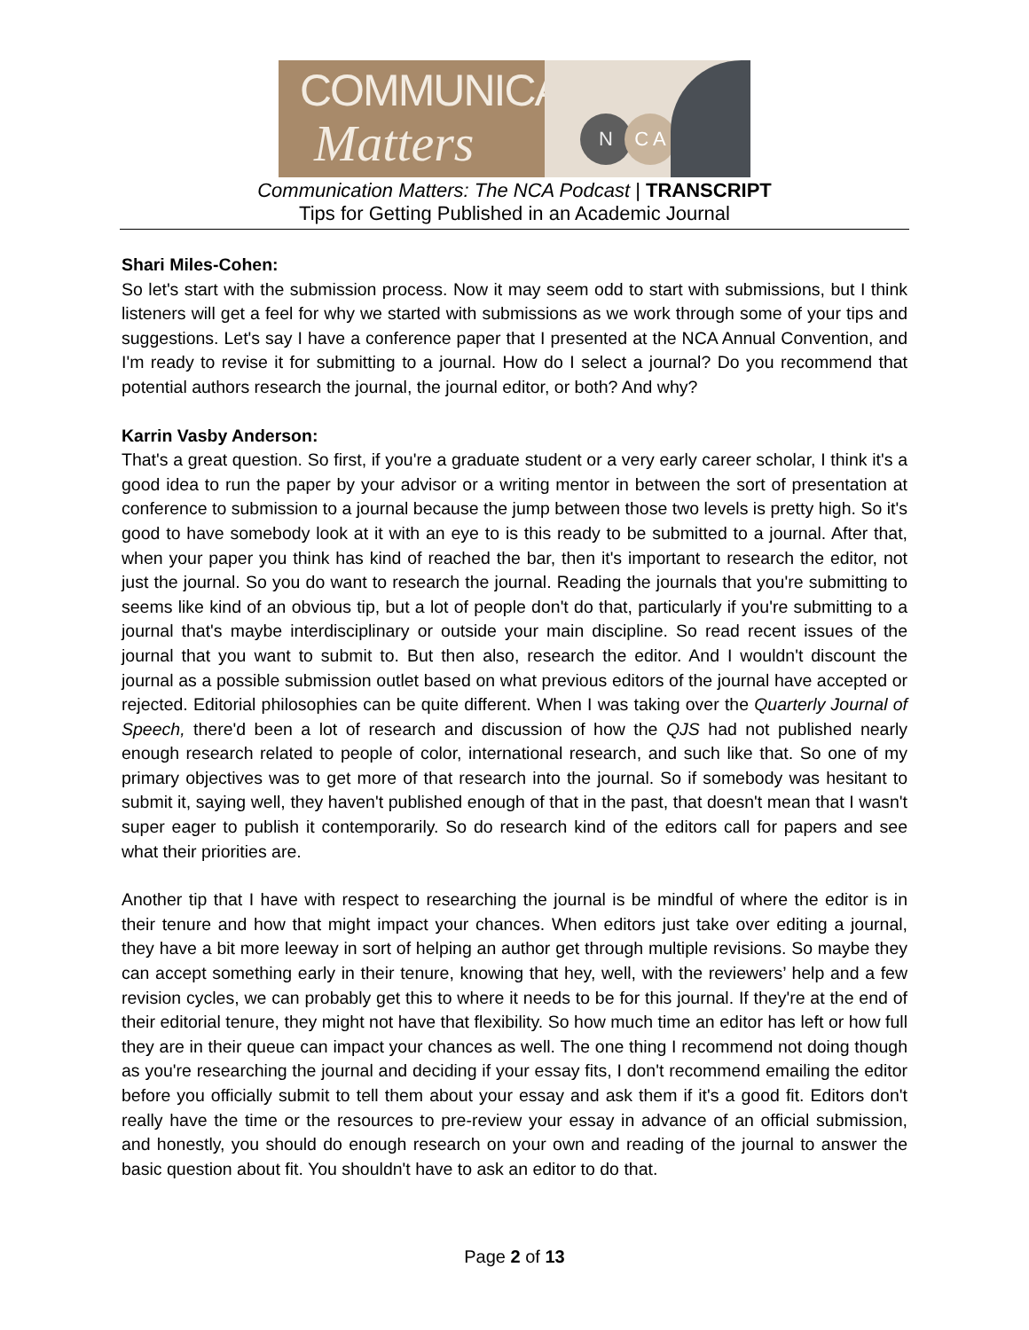COMMUNICATION
Matters
N C A
Communication Matters: The NCA Podcast | TRANSCRIPT
Tips for Getting Published in an Academic Journal
Shari Miles-Cohen:
So let's start with the submission process. Now it may seem odd to start with submissions, but I think listeners will get a feel for why we started with submissions as we work through some of your tips and suggestions. Let's say I have a conference paper that I presented at the NCA Annual Convention, and I'm ready to revise it for submitting to a journal. How do I select a journal? Do you recommend that potential authors research the journal, the journal editor, or both? And why?
Karrin Vasby Anderson:
That's a great question. So first, if you're a graduate student or a very early career scholar, I think it's a good idea to run the paper by your advisor or a writing mentor in between the sort of presentation at conference to submission to a journal because the jump between those two levels is pretty high. So it's good to have somebody look at it with an eye to is this ready to be submitted to a journal. After that, when your paper you think has kind of reached the bar, then it's important to research the editor, not just the journal. So you do want to research the journal. Reading the journals that you're submitting to seems like kind of an obvious tip, but a lot of people don't do that, particularly if you're submitting to a journal that's maybe interdisciplinary or outside your main discipline. So read recent issues of the journal that you want to submit to. But then also, research the editor. And I wouldn't discount the journal as a possible submission outlet based on what previous editors of the journal have accepted or rejected. Editorial philosophies can be quite different. When I was taking over the Quarterly Journal of Speech, there'd been a lot of research and discussion of how the QJS had not published nearly enough research related to people of color, international research, and such like that. So one of my primary objectives was to get more of that research into the journal. So if somebody was hesitant to submit it, saying well, they haven't published enough of that in the past, that doesn't mean that I wasn't super eager to publish it contemporarily. So do research kind of the editors call for papers and see what their priorities are.
Another tip that I have with respect to researching the journal is be mindful of where the editor is in their tenure and how that might impact your chances. When editors just take over editing a journal, they have a bit more leeway in sort of helping an author get through multiple revisions. So maybe they can accept something early in their tenure, knowing that hey, well, with the reviewers’ help and a few revision cycles, we can probably get this to where it needs to be for this journal. If they're at the end of their editorial tenure, they might not have that flexibility. So how much time an editor has left or how full they are in their queue can impact your chances as well. The one thing I recommend not doing though as you're researching the journal and deciding if your essay fits, I don't recommend emailing the editor before you officially submit to tell them about your essay and ask them if it's a good fit. Editors don't really have the time or the resources to pre-review your essay in advance of an official submission, and honestly, you should do enough research on your own and reading of the journal to answer the basic question about fit. You shouldn't have to ask an editor to do that.
Page 2 of 13